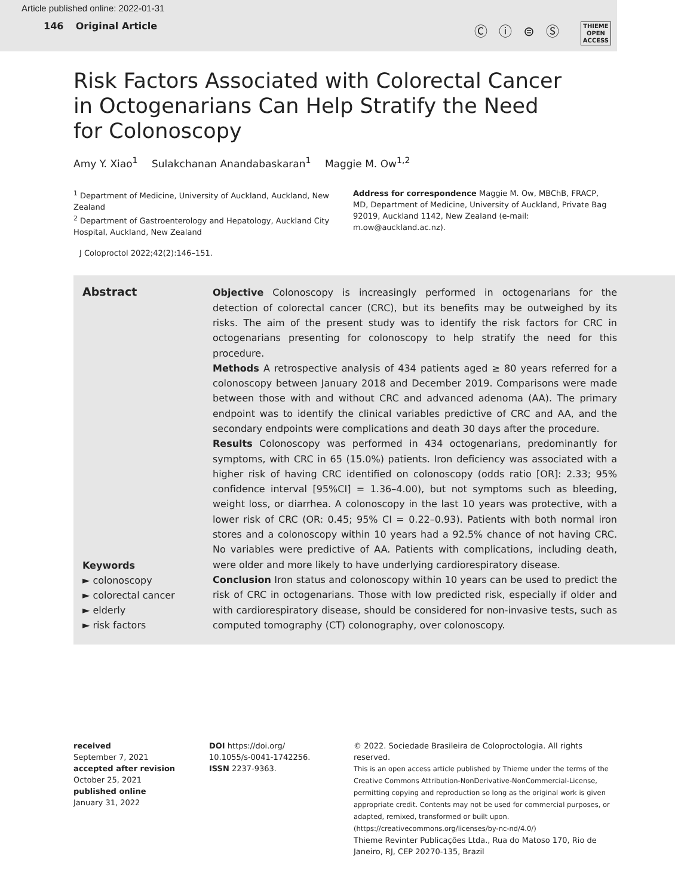Article published online: 2022-01-31
146 Original Article
Ⓒ ⓘ ⊜ Ⓢ THIEME
OPEN
ACCESS
Risk Factors Associated with Colorectal Cancer in Octogenarians Can Help Stratify the Need for Colonoscopy
Amy Y. Xiao<sup>1</sup> Sulakchanan Anandabaskaran<sup>1</sup> Maggie M. Ow<sup>1,2</sup>
<sup>1</sup> Department of Medicine, University of Auckland, Auckland, New Zealand
<sup>2</sup> Department of Gastroenterology and Hepatology, Auckland City Hospital, Auckland, New Zealand
Address for correspondence Maggie M. Ow, MBChB, FRACP, MD, Department of Medicine, University of Auckland, Private Bag 92019, Auckland 1142, New Zealand (e-mail: m.ow@auckland.ac.nz).
J Coloproctol 2022;42(2):146–151.
Abstract
Keywords
► colonoscopy
► colorectal cancer
► elderly
► risk factors
Objective Colonoscopy is increasingly performed in octogenarians for the detection of colorectal cancer (CRC), but its benefits may be outweighed by its risks. The aim of the present study was to identify the risk factors for CRC in octogenarians presenting for colonoscopy to help stratify the need for this procedure.
Methods A retrospective analysis of 434 patients aged ≥ 80 years referred for a colonoscopy between January 2018 and December 2019. Comparisons were made between those with and without CRC and advanced adenoma (AA). The primary endpoint was to identify the clinical variables predictive of CRC and AA, and the secondary endpoints were complications and death 30 days after the procedure.
Results Colonoscopy was performed in 434 octogenarians, predominantly for symptoms, with CRC in 65 (15.0%) patients. Iron deficiency was associated with a higher risk of having CRC identified on colonoscopy (odds ratio [OR]: 2.33; 95% confidence interval [95%CI] = 1.36–4.00), but not symptoms such as bleeding, weight loss, or diarrhea. A colonoscopy in the last 10 years was protective, with a lower risk of CRC (OR: 0.45; 95% CI = 0.22–0.93). Patients with both normal iron stores and a colonoscopy within 10 years had a 92.5% chance of not having CRC. No variables were predictive of AA. Patients with complications, including death, were older and more likely to have underlying cardiorespiratory disease.
Conclusion Iron status and colonoscopy within 10 years can be used to predict the risk of CRC in octogenarians. Those with low predicted risk, especially if older and with cardiorespiratory disease, should be considered for non-invasive tests, such as computed tomography (CT) colonography, over colonoscopy.
received
September 7, 2021
accepted after revision
October 25, 2021
published online
January 31, 2022
DOI https://doi.org/
10.1055/s-0041-1742256.
ISSN 2237-9363.
© 2022. Sociedade Brasileira de Coloproctologia. All rights reserved.
This is an open access article published by Thieme under the terms of the Creative Commons Attribution-NonDerivative-NonCommercial-License, permitting copying and reproduction so long as the original work is given appropriate credit. Contents may not be used for commercial purposes, or adapted, remixed, transformed or built upon. (https://creativecommons.org/licenses/by-nc-nd/4.0/)
Thieme Revinter Publicações Ltda., Rua do Matoso 170, Rio de Janeiro, RJ, CEP 20270-135, Brazil